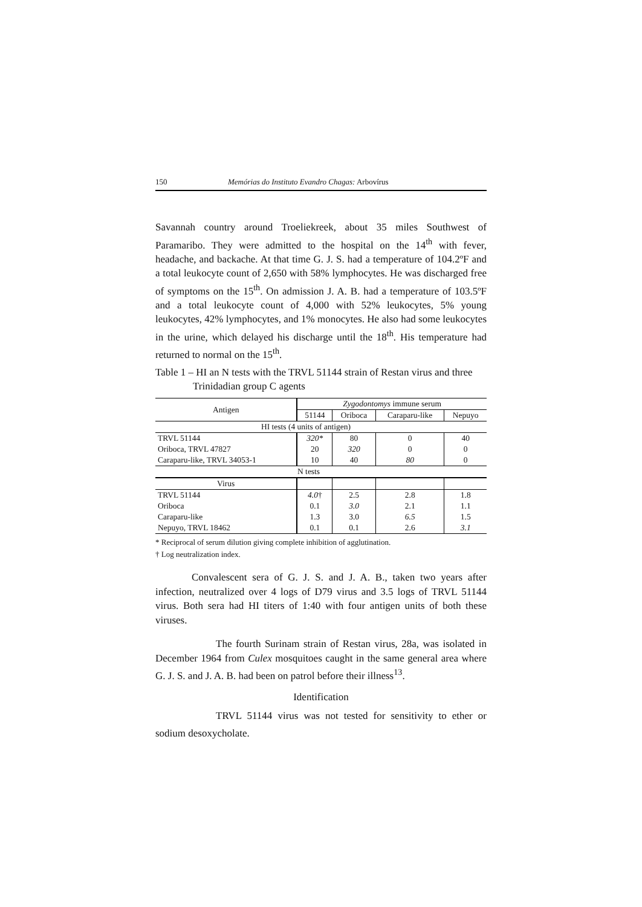150 Memórias do Instituto Evandro Chagas: Arbovírus
Savannah country around Troeliekreek, about 35 miles Southwest of Paramaribo. They were admitted to the hospital on the 14<sup>th</sup> with fever, headache, and backache. At that time G. J. S. had a temperature of 104.2ºF and a total leukocyte count of 2,650 with 58% lymphocytes. He was discharged free of symptoms on the 15<sup>th</sup>. On admission J. A. B. had a temperature of 103.5ºF and a total leukocyte count of 4,000 with 52% leukocytes, 5% young leukocytes, 42% lymphocytes, and 1% monocytes. He also had some leukocytes in the urine, which delayed his discharge until the 18<sup>th</sup>. His temperature had returned to normal on the 15<sup>th</sup>.
Table 1 – HI an N tests with the TRVL 51144 strain of Restan virus and three Trinidadian group C agents
| Antigen | Zygodontomys immune serum | | | |
| --- | --- | --- | --- | --- |
| | 51144 | Oriboca | Caraparu-like | Nepuyo |
| HI tests (4 units of antigen) | | | | |
| TRVL 51144 | 320* | 80 | 0 | 40 |
| Oriboca, TRVL 47827 | 20 | 320 | 0 | 0 |
| Caraparu-like, TRVL 34053-1 | 10 | 40 | 80 | 0 |
| N tests | | | | |
| Virus | | | | |
| TRVL 51144 | 4.0 † | 2.5 | 2.8 | 1.8 |
| Oriboca | 0.1 | 3.0 | 2.1 | 1.1 |
| Caraparu-like | 1.3 | 3.0 | 6.5 | 1.5 |
| Nepuyo, TRVL 18462 | 0.1 | 0.1 | 2.6 | 3.1 |
* Reciprocal of serum dilution giving complete inhibition of agglutination.
† Log neutralization index.
Convalescent sera of G. J. S. and J. A. B., taken two years after infection, neutralized over 4 logs of D79 virus and 3.5 logs of TRVL 51144 virus. Both sera had HI titers of 1:40 with four antigen units of both these viruses.
The fourth Surinam strain of Restan virus, 28a, was isolated in December 1964 from Culex mosquitoes caught in the same general area where G. J. S. and J. A. B. had been on patrol before their illness<sup>13</sup>.
Identification
TRVL 51144 virus was not tested for sensitivity to ether or sodium desoxycholate.